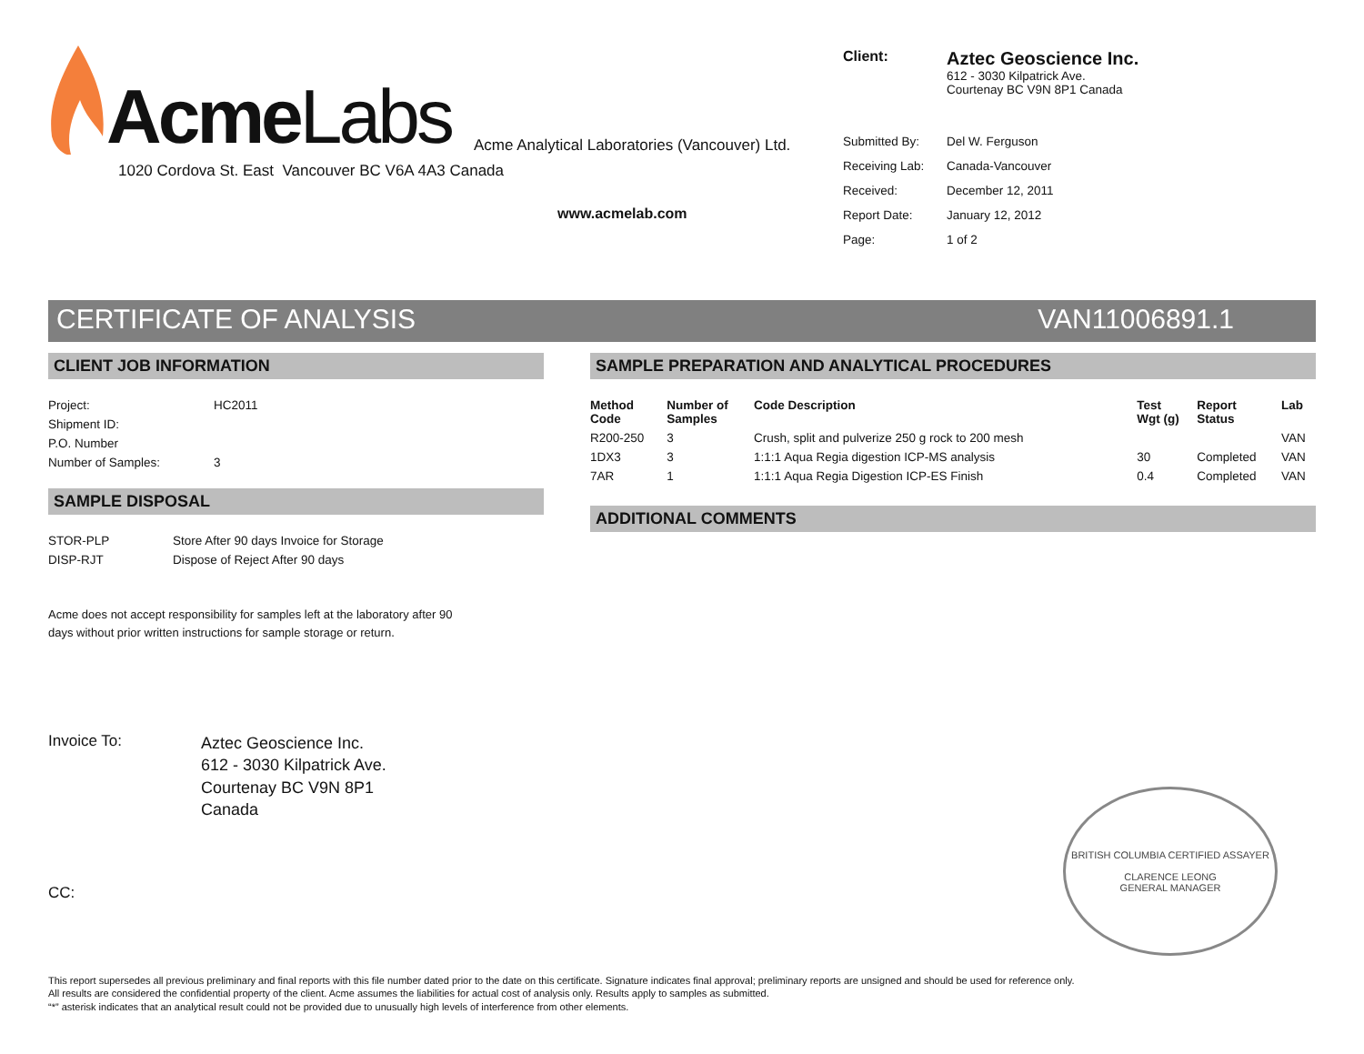AcmeLabs
Acme Analytical Laboratories (Vancouver) Ltd.
1020 Cordova St. East Vancouver BC V6A 4A3 Canada
www.acmelab.com
| Client: | Aztec Geoscience Inc. 612 - 3030 Kilpatrick Ave. Courtenay BC V9N 8P1 Canada |
| Submitted By: | Del W. Ferguson |
| Receiving Lab: | Canada-Vancouver |
| Received: | December 12, 2011 |
| Report Date: | January 12, 2012 |
| Page: | 1 of 2 |
CERTIFICATE OF ANALYSIS VAN11006891.1
CLIENT JOB INFORMATION
| Project: | HC2011 |
| Shipment ID: | |
| P.O. Number | |
| Number of Samples: | 3 |
SAMPLE DISPOSAL
| STOR-PLP | Store After 90 days Invoice for Storage |
| DISP-RJT | Dispose of Reject After 90 days |
Acme does not accept responsibility for samples left at the laboratory after 90 days without prior written instructions for sample storage or return.
Invoice To:
Aztec Geoscience Inc.
612 - 3030 Kilpatrick Ave.
Courtenay BC V9N 8P1
Canada
CC:
SAMPLE PREPARATION AND ANALYTICAL PROCEDURES
| Method Code | Number of Samples | Code Description | Test Wgt (g) | Report Status | Lab |
| --- | --- | --- | --- | --- | --- |
| R200-250 | 3 | Crush, split and pulverize 250 g rock to 200 mesh | | | VAN |
| 1DX3 | 3 | 1:1:1 Aqua Regia digestion ICP-MS analysis | 30 | Completed | VAN |
| 7AR | 1 | 1:1:1 Aqua Regia Digestion ICP-ES Finish | 0.4 | Completed | VAN |
ADDITIONAL COMMENTS
BRITISH COLUMBIA CERTIFIED ASSAYER
CLARENCE LEONG
GENERAL MANAGER
This report supersedes all previous preliminary and final reports with this file number dated prior to the date on this certificate. Signature indicates final approval; preliminary reports are unsigned and should be used for reference only.
All results are considered the confidential property of the client. Acme assumes the liabilities for actual cost of analysis only. Results apply to samples as submitted.
“*” asterisk indicates that an analytical result could not be provided due to unusually high levels of interference from other elements.